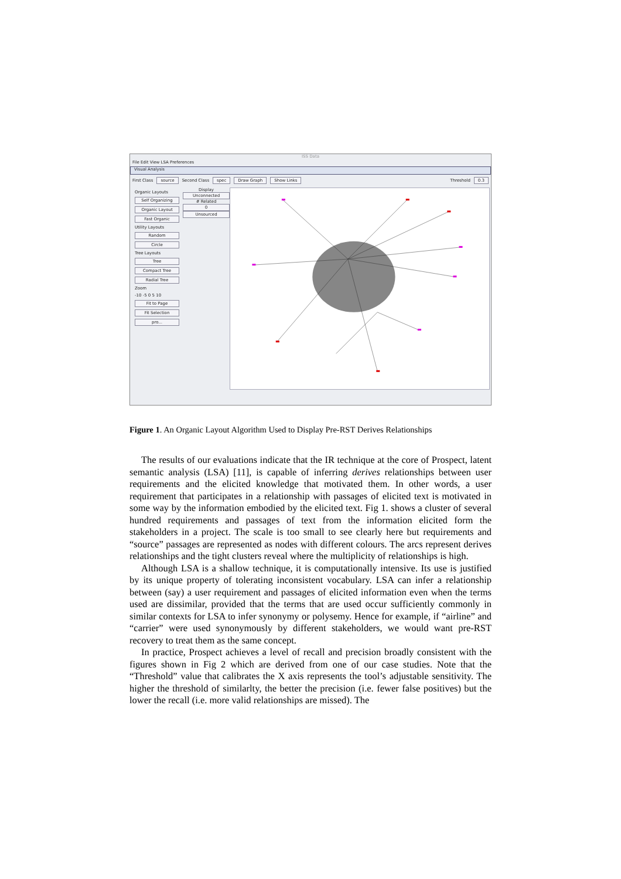ISS Data
File Edit View LSA Preferences
Visual Analysis
First Class source Second Class spec Draw Graph Show Links Threshold 0.3
Organic Layouts
Self Organizing
Organic Layout
Fast Organic
Utility Layouts
Random
Circle
Tree Layouts
Tree
Compact Tree
Radial Tree
Zoom
-10 -5 0 5 10
Fit to Page
Fit Selection
pro...
Display
Unconnected
# Related
0
Unsourced
Figure 1. An Organic Layout Algorithm Used to Display Pre-RST Derives Relationships
The results of our evaluations indicate that the IR technique at the core of Prospect, latent semantic analysis (LSA) [11], is capable of inferring derives relationships between user requirements and the elicited knowledge that motivated them. In other words, a user requirement that participates in a relationship with passages of elicited text is motivated in some way by the information embodied by the elicited text. Fig 1. shows a cluster of several hundred requirements and passages of text from the information elicited form the stakeholders in a project. The scale is too small to see clearly here but requirements and “source” passages are represented as nodes with different colours. The arcs represent derives relationships and the tight clusters reveal where the multiplicity of relationships is high.
Although LSA is a shallow technique, it is computationally intensive. Its use is justified by its unique property of tolerating inconsistent vocabulary. LSA can infer a relationship between (say) a user requirement and passages of elicited information even when the terms used are dissimilar, provided that the terms that are used occur sufficiently commonly in similar contexts for LSA to infer synonymy or polysemy. Hence for example, if “airline” and “carrier” were used synonymously by different stakeholders, we would want pre-RST recovery to treat them as the same concept.
In practice, Prospect achieves a level of recall and precision broadly consistent with the figures shown in Fig 2 which are derived from one of our case studies. Note that the “Threshold” value that calibrates the X axis represents the tool’s adjustable sensitivity. The higher the threshold of similarlty, the better the precision (i.e. fewer false positives) but the lower the recall (i.e. more valid relationships are missed). The